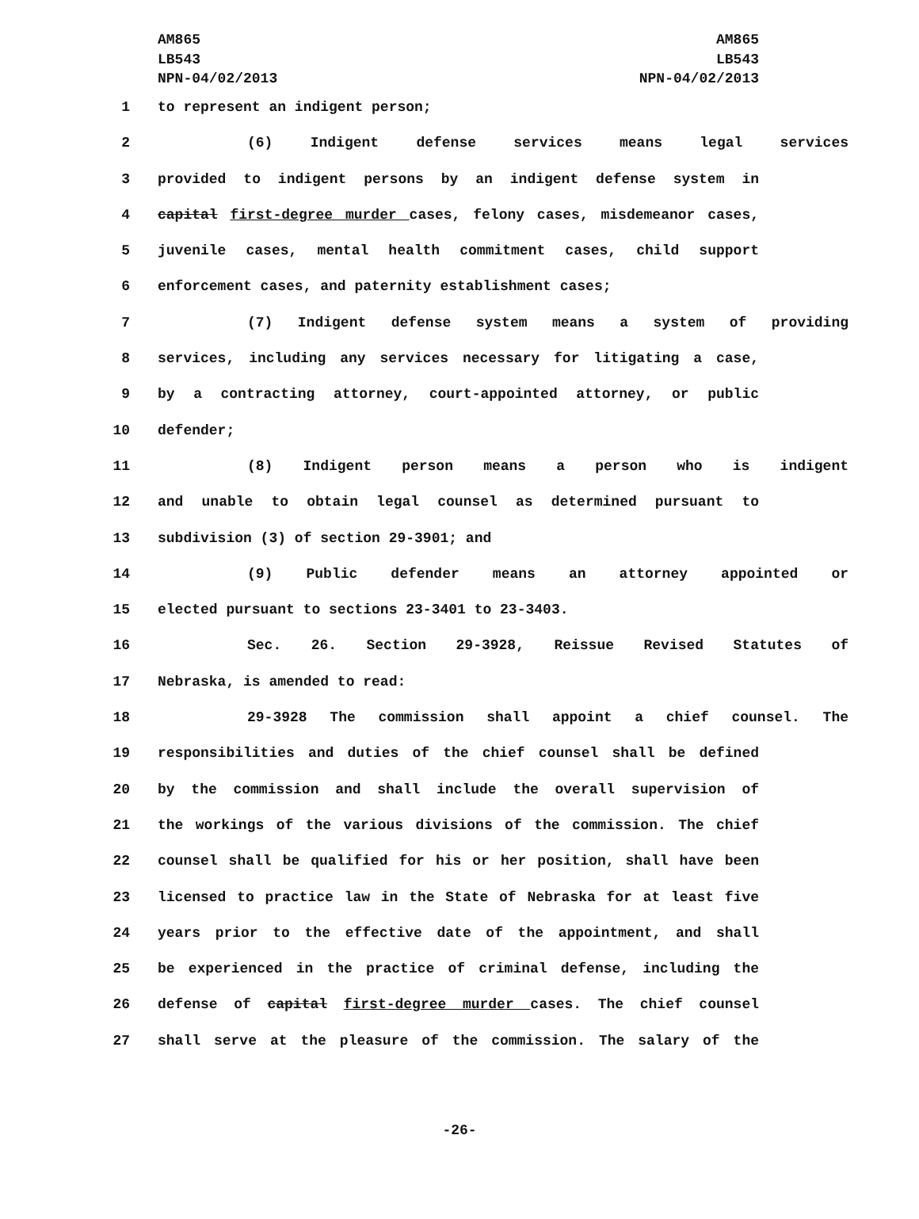AM865
LB543
NPN-04/02/2013
AM865
LB543
NPN-04/02/2013
1 to represent an indigent person;
2 (6) Indigent defense services means legal services
3 provided to indigent persons by an indigent defense system in
4 capital first-degree murder cases, felony cases, misdemeanor cases,
5 juvenile cases, mental health commitment cases, child support
6 enforcement cases, and paternity establishment cases;
7 (7) Indigent defense system means a system of providing
8 services, including any services necessary for litigating a case,
9 by a contracting attorney, court-appointed attorney, or public
10 defender;
11 (8) Indigent person means a person who is indigent
12 and unable to obtain legal counsel as determined pursuant to
13 subdivision (3) of section 29-3901; and
14 (9) Public defender means an attorney appointed or
15 elected pursuant to sections 23-3401 to 23-3403.
16 Sec. 26. Section 29-3928, Reissue Revised Statutes of
17 Nebraska, is amended to read:
18 29-3928 The commission shall appoint a chief counsel. The
19 responsibilities and duties of the chief counsel shall be defined
20 by the commission and shall include the overall supervision of
21 the workings of the various divisions of the commission. The chief
22 counsel shall be qualified for his or her position, shall have been
23 licensed to practice law in the State of Nebraska for at least five
24 years prior to the effective date of the appointment, and shall
25 be experienced in the practice of criminal defense, including the
26 defense of capital first-degree murder cases. The chief counsel
27 shall serve at the pleasure of the commission. The salary of the
-26-